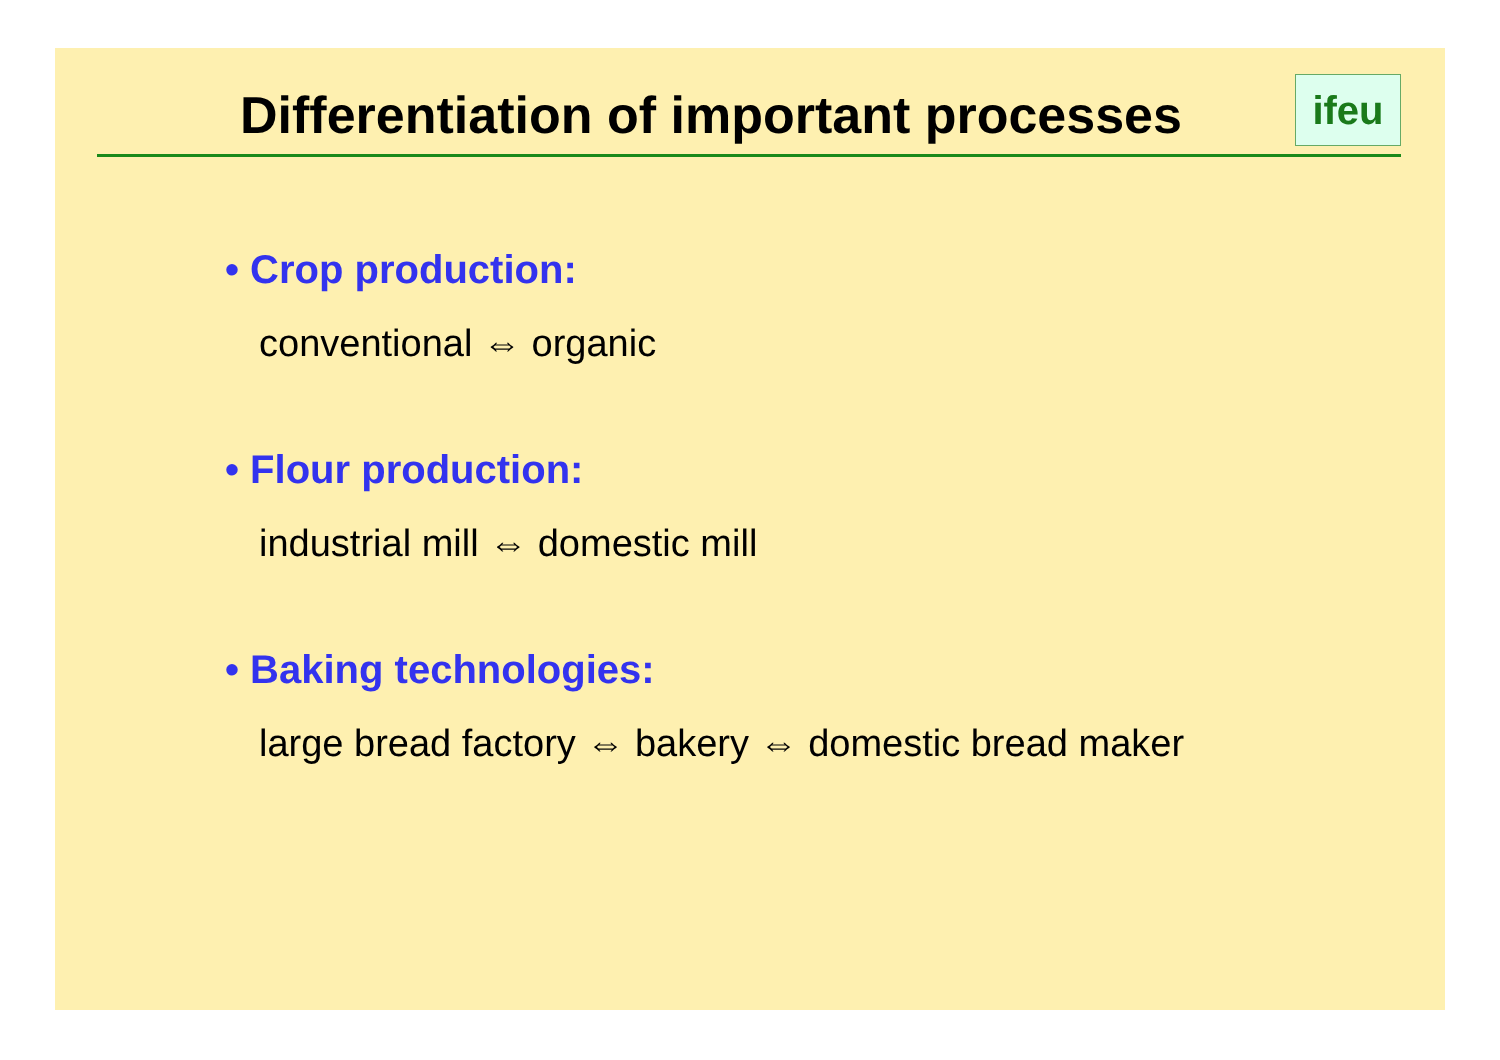Differentiation of important processes
ifeu
• Crop production:
conventional ⇔ organic
• Flour production:
industrial mill ⇔ domestic mill
• Baking technologies:
large bread factory ⇔ bakery ⇔ domestic bread maker